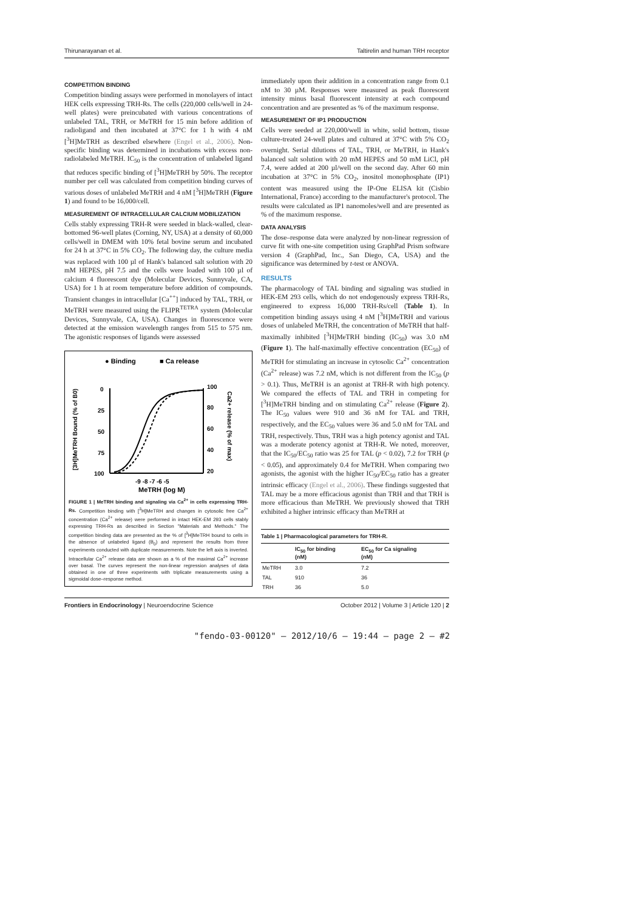Thirunarayanan et al. Taltirelin and human TRH receptor
COMPETITION BINDING
Competition binding assays were performed in monolayers of intact HEK cells expressing TRH-Rs. The cells (220,000 cells/well in 24-well plates) were preincubated with various concentrations of unlabeled TAL, TRH, or MeTRH for 15 min before addition of radioligand and then incubated at 37°C for 1 h with 4 nM [<sup>3</sup>H]MeTRH as described elsewhere (Engel et al., 2006). Non-specific binding was determined in incubations with excess non-radiolabeled MeTRH. IC<sub>50</sub> is the concentration of unlabeled ligand that reduces specific binding of [<sup>3</sup>H]MeTRH by 50%. The receptor number per cell was calculated from competition binding curves of various doses of unlabeled MeTRH and 4 nM [<sup>3</sup>H]MeTRH (Figure 1) and found to be 16,000/cell.
MEASUREMENT OF INTRACELLULAR CALCIUM MOBILIZATION
Cells stably expressing TRH-R were seeded in black-walled, clear-bottomed 96-well plates (Corning, NY, USA) at a density of 60,000 cells/well in DMEM with 10% fetal bovine serum and incubated for 24 h at 37°C in 5% CO<sub>2</sub>. The following day, the culture media was replaced with 100 µl of Hank's balanced salt solution with 20 mM HEPES, pH 7.5 and the cells were loaded with 100 µl of calcium 4 fluorescent dye (Molecular Devices, Sunnyvale, CA, USA) for 1 h at room temperature before addition of compounds. Transient changes in intracellular [Ca<sup>++</sup>] induced by TAL, TRH, or MeTRH were measured using the FLIPR<sup>TETRA</sup> system (Molecular Devices, Sunnyvale, CA, USA). Changes in fluorescence were detected at the emission wavelength ranges from 515 to 575 nm. The agonistic responses of ligands were assessed
● Binding
■ Ca release
0
25
50
75
100
100
80
60
40
20
-9 -8 -7 -6 -5
MeTRH (log M)
[3H]MeTRH Bound (% of B0)
Ca2+ release (% of max)
FIGURE 1 | MeTRH binding and signaling via Ca<sup>2+</sup> in cells expressing TRH-Rs. Competition binding with [<sup>3</sup>H]MeTRH and changes in cytosolic free Ca<sup>2+</sup> concentration (Ca<sup>2+</sup> release) were performed in intact HEK-EM 293 cells stably expressing TRH-Rs as described in Section "Materials and Methods." The competition binding data are presented as the % of [<sup>3</sup>H]MeTRH bound to cells in the absence of unlabeled ligand (B<sub>0</sub>) and represent the results from three experiments conducted with duplicate measurements. Note the left axis is inverted. Intracellular Ca<sup>2+</sup> release data are shown as a % of the maximal Ca<sup>2+</sup> increase over basal. The curves represent the non-linear regression analyses of data obtained in one of three experiments with triplicate measurements using a sigmoidal dose–response method.
immediately upon their addition in a concentration range from 0.1 nM to 30 µM. Responses were measured as peak fluorescent intensity minus basal fluorescent intensity at each compound concentration and are presented as % of the maximum response.
MEASUREMENT OF IP1 PRODUCTION
Cells were seeded at 220,000/well in white, solid bottom, tissue culture-treated 24-well plates and cultured at 37°C with 5% CO<sub>2</sub> overnight. Serial dilutions of TAL, TRH, or MeTRH, in Hank's balanced salt solution with 20 mM HEPES and 50 mM LiCl, pH 7.4, were added at 200 µl/well on the second day. After 60 min incubation at 37°C in 5% CO<sub>2</sub>, inositol monophosphate (IP1) content was measured using the IP-One ELISA kit (Cisbio International, France) according to the manufacturer's protocol. The results were calculated as IP1 nanomoles/well and are presented as % of the maximum response.
DATA ANALYSIS
The dose–response data were analyzed by non-linear regression of curve fit with one-site competition using GraphPad Prism software version 4 (GraphPad, Inc., San Diego, CA, USA) and the significance was determined by t-test or ANOVA.
RESULTS
The pharmacology of TAL binding and signaling was studied in HEK-EM 293 cells, which do not endogenously express TRH-Rs, engineered to express 16,000 TRH-Rs/cell (Table 1). In competition binding assays using 4 nM [<sup>3</sup>H]MeTRH and various doses of unlabeled MeTRH, the concentration of MeTRH that half-maximally inhibited [<sup>3</sup>H]MeTRH binding (IC<sub>50</sub>) was 3.0 nM (Figure 1). The half-maximally effective concentration (EC<sub>50</sub>) of MeTRH for stimulating an increase in cytosolic Ca<sup>2+</sup> concentration (Ca<sup>2+</sup> release) was 7.2 nM, which is not different from the IC<sub>50</sub> (p > 0.1). Thus, MeTRH is an agonist at TRH-R with high potency. We compared the effects of TAL and TRH in competing for [<sup>3</sup>H]MeTRH binding and on stimulating Ca<sup>2+</sup> release (Figure 2). The IC<sub>50</sub> values were 910 and 36 nM for TAL and TRH, respectively, and the EC<sub>50</sub> values were 36 and 5.0 nM for TAL and TRH, respectively. Thus, TRH was a high potency agonist and TAL was a moderate potency agonist at TRH-R. We noted, moreover, that the IC<sub>50</sub>/EC<sub>50</sub> ratio was 25 for TAL (p < 0.02), 7.2 for TRH (p < 0.05), and approximately 0.4 for MeTRH. When comparing two agonists, the agonist with the higher IC<sub>50</sub>/EC<sub>50</sub> ratio has a greater intrinsic efficacy (Engel et al., 2006). These findings suggested that TAL may be a more efficacious agonist than TRH and that TRH is more efficacious than MeTRH. We previously showed that TRH exhibited a higher intrinsic efficacy than MeTRH at
Table 1 | Pharmacological parameters for TRH-R.
| | IC<sub>50</sub> for binding (nM) | EC<sub>50</sub> for Ca signaling (nM) |
| --- | --- | --- |
| MeTRH | 3.0 | 7.2 |
| TAL | 910 | 36 |
| TRH | 36 | 5.0 |
Frontiers in Endocrinology | Neuroendocrine Science October 2012 | Volume 3 | Article 120 | 2
"fendo-03-00120" — 2012/10/6 — 19:44 — page 2 — #2